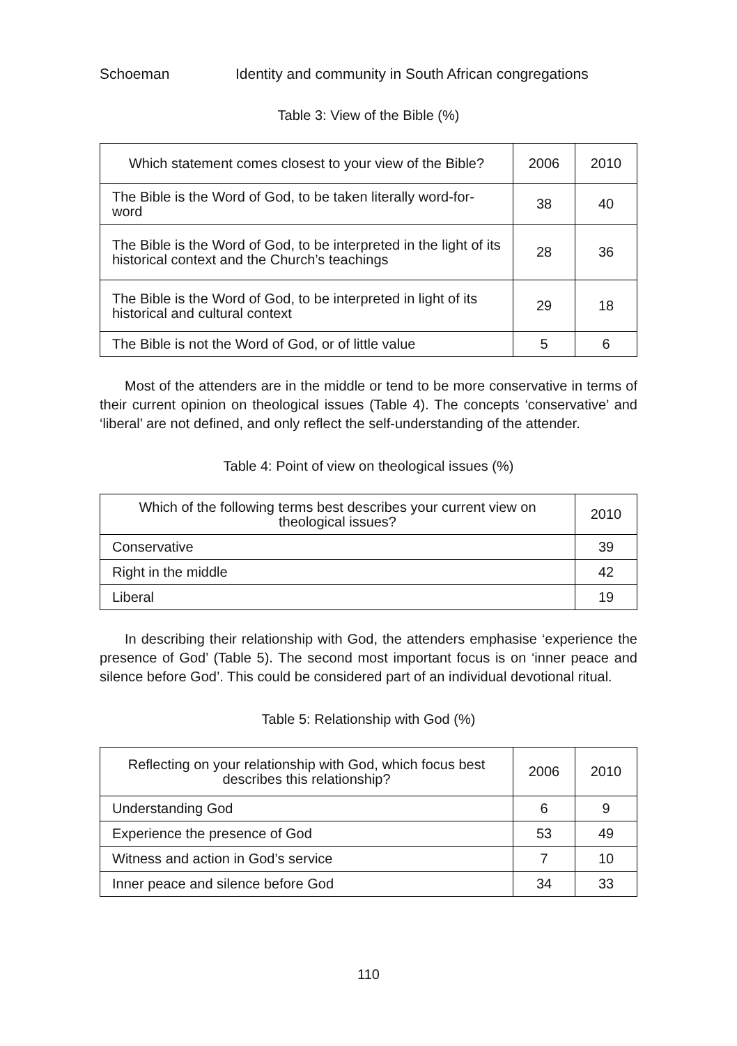Schoeman Identity and community in South African congregations
Table 3: View of the Bible (%)
| Which statement comes closest to your view of the Bible? | 2006 | 2010 |
| --- | --- | --- |
| The Bible is the Word of God, to be taken literally word-for-word | 38 | 40 |
| The Bible is the Word of God, to be interpreted in the light of its historical context and the Church’s teachings | 28 | 36 |
| The Bible is the Word of God, to be interpreted in light of its historical and cultural context | 29 | 18 |
| The Bible is not the Word of God, or of little value | 5 | 6 |
Most of the attenders are in the middle or tend to be more conservative in terms of their current opinion on theological issues (Table 4). The concepts ‘conservative’ and ‘liberal’ are not defined, and only reflect the self-understanding of the attender.
Table 4: Point of view on theological issues (%)
| Which of the following terms best describes your current view on theological issues? | 2010 |
| --- | --- |
| Conservative | 39 |
| Right in the middle | 42 |
| Liberal | 19 |
In describing their relationship with God, the attenders emphasise ‘experience the presence of God’ (Table 5). The second most important focus is on ‘inner peace and silence before God’. This could be considered part of an individual devotional ritual.
Table 5: Relationship with God (%)
| Reflecting on your relationship with God, which focus best describes this relationship? | 2006 | 2010 |
| --- | --- | --- |
| Understanding God | 6 | 9 |
| Experience the presence of God | 53 | 49 |
| Witness and action in God’s service | 7 | 10 |
| Inner peace and silence before God | 34 | 33 |
110